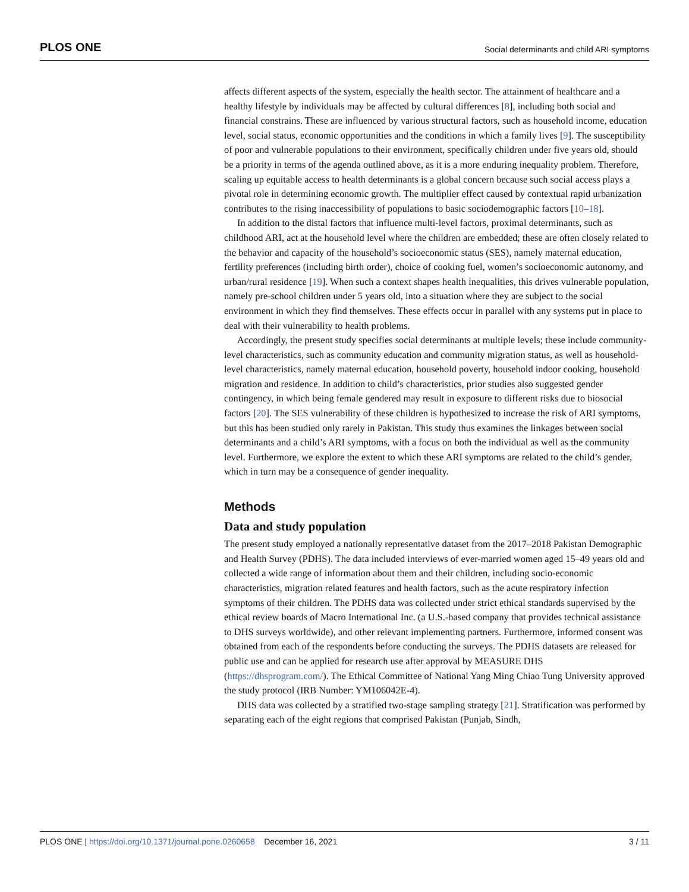PLOS ONE Social determinants and child ARI symptoms
affects different aspects of the system, especially the health sector. The attainment of healthcare and a healthy lifestyle by individuals may be affected by cultural differences [8], including both social and financial constrains. These are influenced by various structural factors, such as household income, education level, social status, economic opportunities and the conditions in which a family lives [9]. The susceptibility of poor and vulnerable populations to their environment, specifically children under five years old, should be a priority in terms of the agenda outlined above, as it is a more enduring inequality problem. Therefore, scaling up equitable access to health determinants is a global concern because such social access plays a pivotal role in determining economic growth. The multiplier effect caused by contextual rapid urbanization contributes to the rising inaccessibility of populations to basic sociodemographic factors [10–18].
In addition to the distal factors that influence multi-level factors, proximal determinants, such as childhood ARI, act at the household level where the children are embedded; these are often closely related to the behavior and capacity of the household’s socioeconomic status (SES), namely maternal education, fertility preferences (including birth order), choice of cooking fuel, women’s socioeconomic autonomy, and urban/rural residence [19]. When such a context shapes health inequalities, this drives vulnerable population, namely pre-school children under 5 years old, into a situation where they are subject to the social environment in which they find themselves. These effects occur in parallel with any systems put in place to deal with their vulnerability to health problems.
Accordingly, the present study specifies social determinants at multiple levels; these include community-level characteristics, such as community education and community migration status, as well as household-level characteristics, namely maternal education, household poverty, household indoor cooking, household migration and residence. In addition to child’s characteristics, prior studies also suggested gender contingency, in which being female gendered may result in exposure to different risks due to biosocial factors [20]. The SES vulnerability of these children is hypothesized to increase the risk of ARI symptoms, but this has been studied only rarely in Pakistan. This study thus examines the linkages between social determinants and a child’s ARI symptoms, with a focus on both the individual as well as the community level. Furthermore, we explore the extent to which these ARI symptoms are related to the child’s gender, which in turn may be a consequence of gender inequality.
Methods
Data and study population
The present study employed a nationally representative dataset from the 2017–2018 Pakistan Demographic and Health Survey (PDHS). The data included interviews of ever-married women aged 15–49 years old and collected a wide range of information about them and their children, including socio-economic characteristics, migration related features and health factors, such as the acute respiratory infection symptoms of their children. The PDHS data was collected under strict ethical standards supervised by the ethical review boards of Macro International Inc. (a U.S.-based company that provides technical assistance to DHS surveys worldwide), and other relevant implementing partners. Furthermore, informed consent was obtained from each of the respondents before conducting the surveys. The PDHS datasets are released for public use and can be applied for research use after approval by MEASURE DHS (https://dhsprogram.com/). The Ethical Committee of National Yang Ming Chiao Tung University approved the study protocol (IRB Number: YM106042E-4).
DHS data was collected by a stratified two-stage sampling strategy [21]. Stratification was performed by separating each of the eight regions that comprised Pakistan (Punjab, Sindh,
PLOS ONE | https://doi.org/10.1371/journal.pone.0260658 December 16, 2021 3 / 11